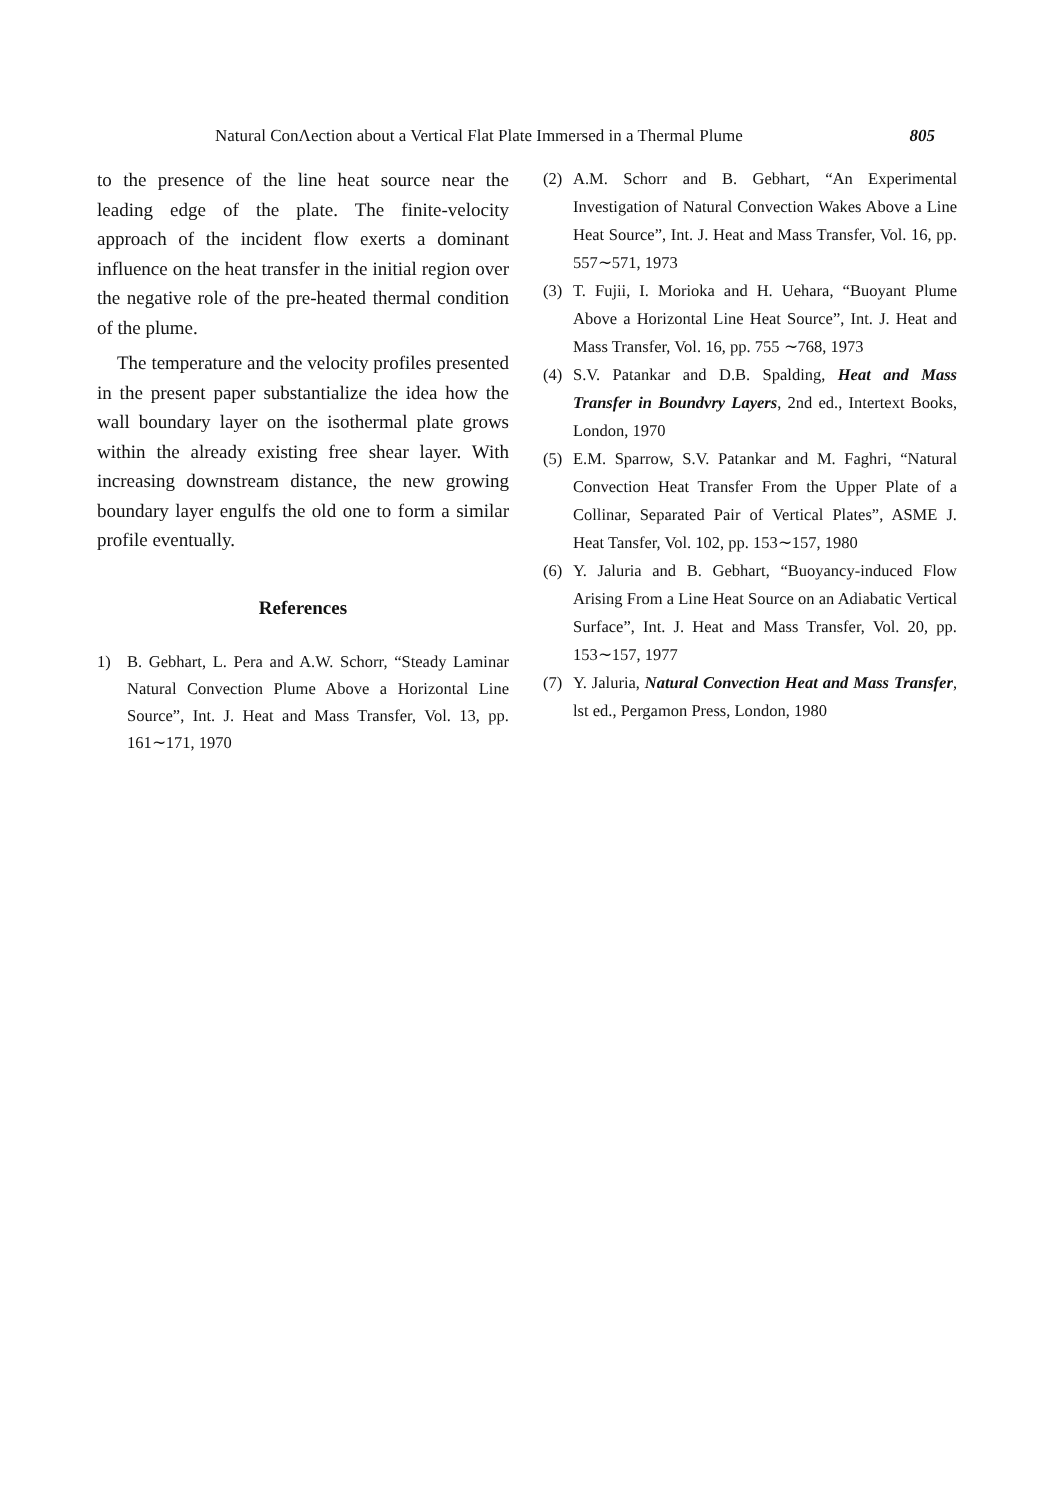Natural ConΛection about a Vertical Flat Plate Immersed in a Thermal Plume 805
to the presence of the line heat source near the leading edge of the plate. The finite-velocity approach of the incident flow exerts a dominant influence on the heat transfer in the initial region over the negative role of the pre-heated thermal condition of the plume.
The temperature and the velocity profiles presented in the present paper substantialize the idea how the wall boundary layer on the isothermal plate grows within the already existing free shear layer. With increasing downstream distance, the new growing boundary layer engulfs the old one to form a similar profile eventually.
References
1) B. Gebhart, L. Pera and A.W. Schorr, “Steady Laminar Natural Convection Plume Above a Horizontal Line Source”, Int. J. Heat and Mass Transfer, Vol. 13, pp. 161∼171, 1970
(2) A.M. Schorr and B. Gebhart, “An Experimental Investigation of Natural Convection Wakes Above a Line Heat Source”, Int. J. Heat and Mass Transfer, Vol. 16, pp. 557∼571, 1973
(3) T. Fujii, I. Morioka and H. Uehara, “Buoyant Plume Above a Horizontal Line Heat Source”, Int. J. Heat and Mass Transfer, Vol. 16, pp. 755 ∼768, 1973
(4) S.V. Patankar and D.B. Spalding, Heat and Mass Transfer in Boundvry Layers, 2nd ed., Intertext Books, London, 1970
(5) E.M. Sparrow, S.V. Patankar and M. Faghri, “Natural Convection Heat Transfer From the Upper Plate of a Collinar, Separated Pair of Vertical Plates”, ASME J. Heat Tansfer, Vol. 102, pp. 153∼157, 1980
(6) Y. Jaluria and B. Gebhart, “Buoyancy-induced Flow Arising From a Line Heat Source on an Adiabatic Vertical Surface”, Int. J. Heat and Mass Transfer, Vol. 20, pp. 153∼157, 1977
(7) Y. Jaluria, Natural Convection Heat and Mass Transfer, lst ed., Pergamon Press, London, 1980